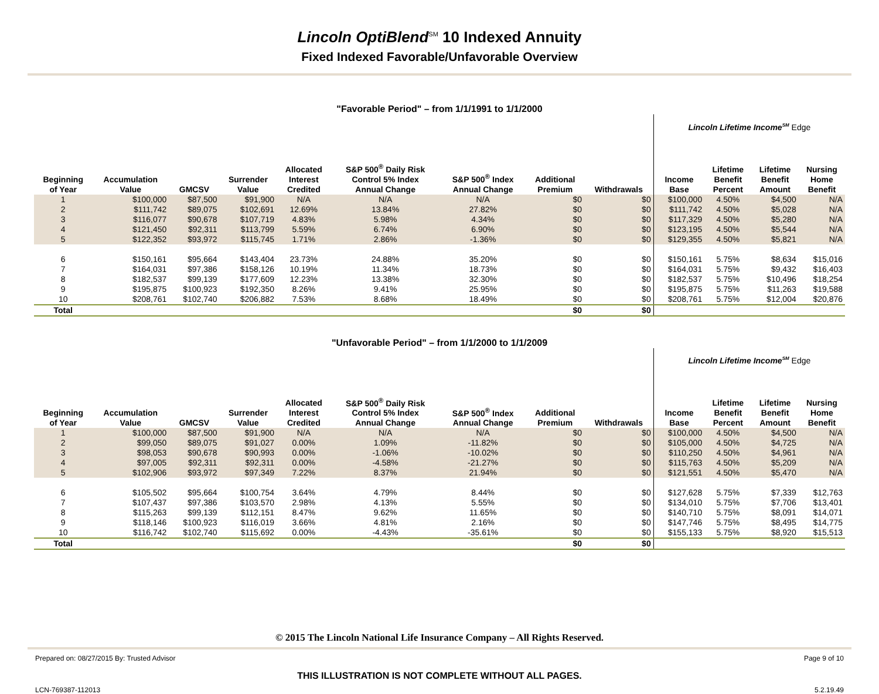Lincoln OptiBlend<sup>SM</sup> 10 Indexed Annuity
Fixed Indexed Favorable/Unfavorable Overview
"Favorable Period" – from 1/1/1991 to 1/1/2000
| | | | | | | | | | Lincoln Lifetime Income<sup>SM</sup> Edge | | | |
| Beginning of Year | Accumulation Value | GMCSV | Surrender Value | Allocated Interest Credited | S&P 500<sup>®</sup> Daily Risk Control 5% Index Annual Change | S&P 500<sup>®</sup> Index Annual Change | Additional Premium | Withdrawals | Income Base | Lifetime Benefit Percent | Lifetime Benefit Amount | Nursing Home Benefit |
| 1 | $100,000 | $87,500 | $91,900 | N/A | N/A | N/A | $0 | $0 | $100,000 | 4.50% | $4,500 | N/A |
| 2 | $111,742 | $89,075 | $102,691 | 12.69% | 13.84% | 27.82% | $0 | $0 | $111,742 | 4.50% | $5,028 | N/A |
| 3 | $116,077 | $90,678 | $107,719 | 4.83% | 5.98% | 4.34% | $0 | $0 | $117,329 | 4.50% | $5,280 | N/A |
| 4 | $121,450 | $92,311 | $113,799 | 5.59% | 6.74% | 6.90% | $0 | $0 | $123,195 | 4.50% | $5,544 | N/A |
| 5 | $122,352 | $93,972 | $115,745 | 1.71% | 2.86% | -1.36% | $0 | $0 | $129,355 | 4.50% | $5,821 | N/A |
| 6 | $150,161 | $95,664 | $143,404 | 23.73% | 24.88% | 35.20% | $0 | $0 | $150,161 | 5.75% | $8,634 | $15,016 |
| 7 | $164,031 | $97,386 | $158,126 | 10.19% | 11.34% | 18.73% | $0 | $0 | $164,031 | 5.75% | $9,432 | $16,403 |
| 8 | $182,537 | $99,139 | $177,609 | 12.23% | 13.38% | 32.30% | $0 | $0 | $182,537 | 5.75% | $10,496 | $18,254 |
| 9 | $195,875 | $100,923 | $192,350 | 8.26% | 9.41% | 25.95% | $0 | $0 | $195,875 | 5.75% | $11,263 | $19,588 |
| 10 | $208,761 | $102,740 | $206,882 | 7.53% | 8.68% | 18.49% | $0 | $0 | $208,761 | 5.75% | $12,004 | $20,876 |
| Total | | | | | | | $0 | $0 | | | | |
"Unfavorable Period" – from 1/1/2000 to 1/1/2009
| | | | | | | | | | Lincoln Lifetime Income<sup>SM</sup> Edge | | | |
| Beginning of Year | Accumulation Value | GMCSV | Surrender Value | Allocated Interest Credited | S&P 500<sup>®</sup> Daily Risk Control 5% Index Annual Change | S&P 500<sup>®</sup> Index Annual Change | Additional Premium | Withdrawals | Income Base | Lifetime Benefit Percent | Lifetime Benefit Amount | Nursing Home Benefit |
| 1 | $100,000 | $87,500 | $91,900 | N/A | N/A | N/A | $0 | $0 | $100,000 | 4.50% | $4,500 | N/A |
| 2 | $99,050 | $89,075 | $91,027 | 0.00% | 1.09% | -11.82% | $0 | $0 | $105,000 | 4.50% | $4,725 | N/A |
| 3 | $98,053 | $90,678 | $90,993 | 0.00% | -1.06% | -10.02% | $0 | $0 | $110,250 | 4.50% | $4,961 | N/A |
| 4 | $97,005 | $92,311 | $92,311 | 0.00% | -4.58% | -21.27% | $0 | $0 | $115,763 | 4.50% | $5,209 | N/A |
| 5 | $102,906 | $93,972 | $97,349 | 7.22% | 8.37% | 21.94% | $0 | $0 | $121,551 | 4.50% | $5,470 | N/A |
| 6 | $105,502 | $95,664 | $100,754 | 3.64% | 4.79% | 8.44% | $0 | $0 | $127,628 | 5.75% | $7,339 | $12,763 |
| 7 | $107,437 | $97,386 | $103,570 | 2.98% | 4.13% | 5.55% | $0 | $0 | $134,010 | 5.75% | $7,706 | $13,401 |
| 8 | $115,263 | $99,139 | $112,151 | 8.47% | 9.62% | 11.65% | $0 | $0 | $140,710 | 5.75% | $8,091 | $14,071 |
| 9 | $118,146 | $100,923 | $116,019 | 3.66% | 4.81% | 2.16% | $0 | $0 | $147,746 | 5.75% | $8,495 | $14,775 |
| 10 | $116,742 | $102,740 | $115,692 | 0.00% | -4.43% | -35.61% | $0 | $0 | $155,133 | 5.75% | $8,920 | $15,513 |
| Total | | | | | | | $0 | $0 | | | | |
© 2015 The Lincoln National Life Insurance Company – All Rights Reserved.
Prepared on: 08/27/2015 By: Trusted Advisor Page 9 of 10
THIS ILLUSTRATION IS NOT COMPLETE WITHOUT ALL PAGES.
LCN-769387-112013 5.2.19.49